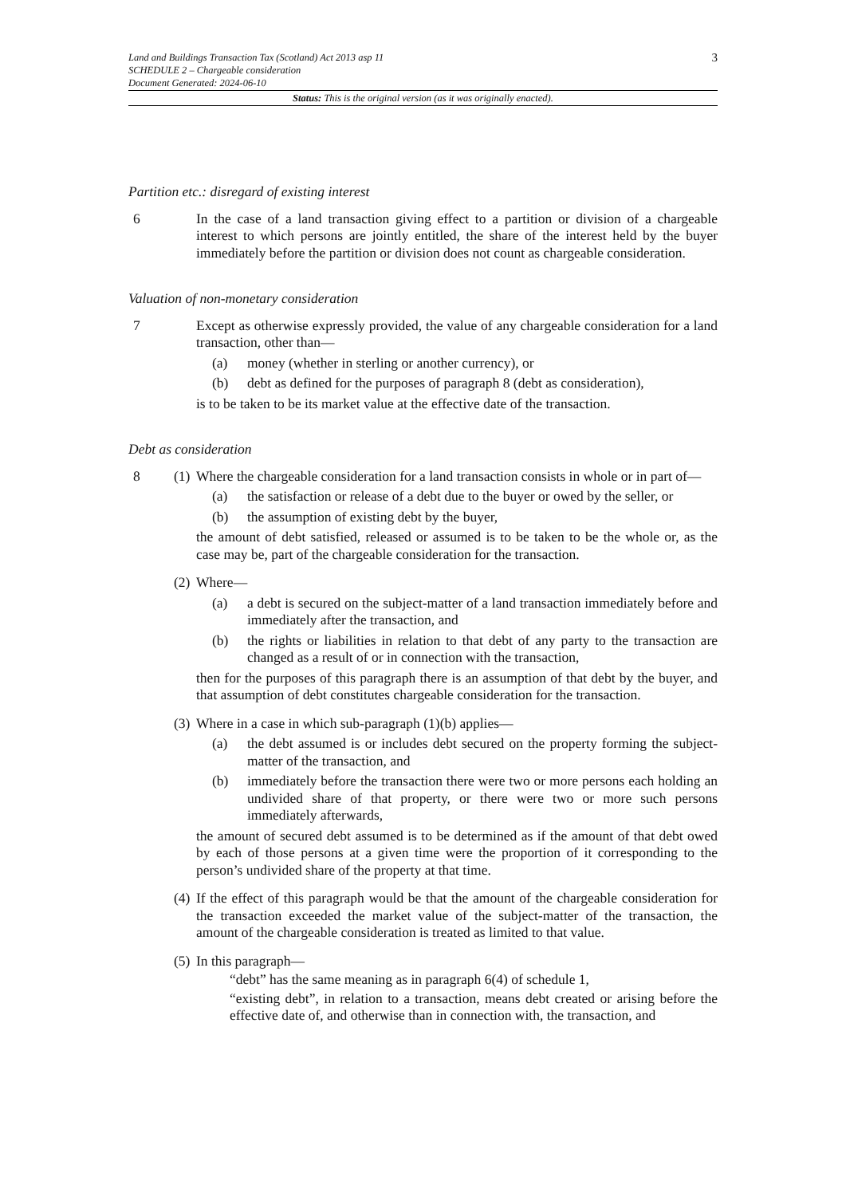3 Land and Buildings Transaction Tax (Scotland) Act 2013 asp 11
SCHEDULE 2 – Chargeable consideration
Document Generated: 2024-06-10
Status: This is the original version (as it was originally enacted).
Partition etc.: disregard of existing interest
6 In the case of a land transaction giving effect to a partition or division of a chargeable interest to which persons are jointly entitled, the share of the interest held by the buyer immediately before the partition or division does not count as chargeable consideration.
Valuation of non-monetary consideration
7 Except as otherwise expressly provided, the value of any chargeable consideration for a land transaction, other than—
(a) money (whether in sterling or another currency), or
(b) debt as defined for the purposes of paragraph 8 (debt as consideration),
is to be taken to be its market value at the effective date of the transaction.
Debt as consideration
8 (1)
Where the chargeable consideration for a land transaction consists in whole or in part of—
(a) the satisfaction or release of a debt due to the buyer or owed by the seller, or
(b) the assumption of existing debt by the buyer,
the amount of debt satisfied, released or assumed is to be taken to be the whole or, as the case may be, part of the chargeable consideration for the transaction.
(2)
Where—
(a) a debt is secured on the subject-matter of a land transaction immediately before and immediately after the transaction, and
(b) the rights or liabilities in relation to that debt of any party to the transaction are changed as a result of or in connection with the transaction,
then for the purposes of this paragraph there is an assumption of that debt by the buyer, and that assumption of debt constitutes chargeable consideration for the transaction.
(3)
Where in a case in which sub-paragraph (1)(b) applies—
(a) the debt assumed is or includes debt secured on the property forming the subject-matter of the transaction, and
(b) immediately before the transaction there were two or more persons each holding an undivided share of that property, or there were two or more such persons immediately afterwards,
the amount of secured debt assumed is to be determined as if the amount of that debt owed by each of those persons at a given time were the proportion of it corresponding to the person’s undivided share of the property at that time.
(4)
If the effect of this paragraph would be that the amount of the chargeable consideration for the transaction exceeded the market value of the subject-matter of the transaction, the amount of the chargeable consideration is treated as limited to that value.
(5)
In this paragraph—
“debt” has the same meaning as in paragraph 6(4) of schedule 1,
“existing debt”, in relation to a transaction, means debt created or arising before the effective date of, and otherwise than in connection with, the transaction, and